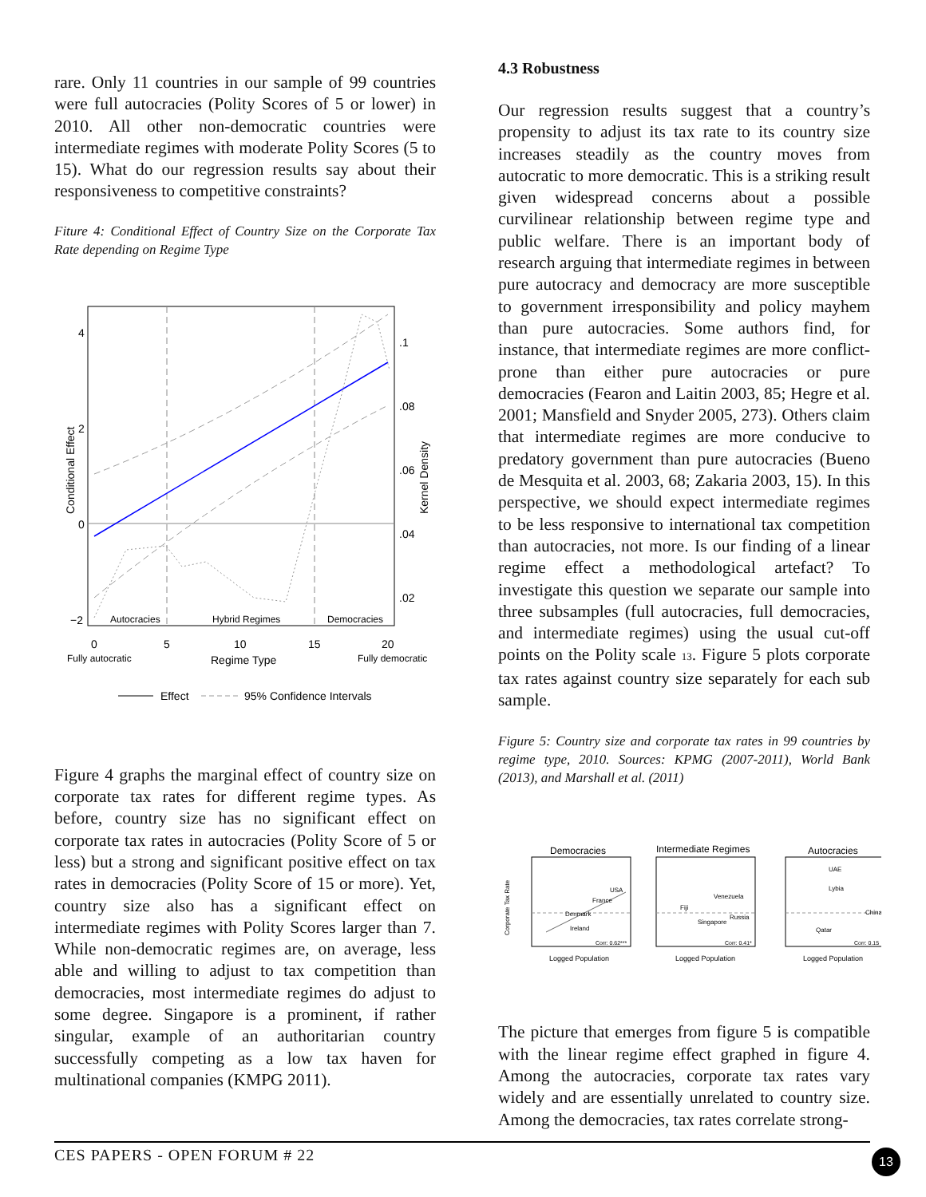rare. Only 11 countries in our sample of 99 countries were full autocracies (Polity Scores of 5 or lower) in 2010. All other non-democratic countries were intermediate regimes with moderate Polity Scores (5 to 15). What do our regression results say about their responsiveness to competitive constraints?
Fiture 4: Conditional Effect of Country Size on the Corporate Tax Rate depending on Regime Type
Conditional Effect
4
2
0
−2
.1
.08
.06
.04
.02
Kernel Density
Autocracies
Hybrid Regimes
Democracies
0
5
10
15
20
Fully autocratic
Regime Type
Fully democratic
Effect
95% Confidence Intervals
Figure 4 graphs the marginal effect of country size on corporate tax rates for different regime types. As before, country size has no significant effect on corporate tax rates in autocracies (Polity Score of 5 or less) but a strong and significant positive effect on tax rates in democracies (Polity Score of 15 or more). Yet, country size also has a significant effect on intermediate regimes with Polity Scores larger than 7. While non-democratic regimes are, on average, less able and willing to adjust to tax competition than democracies, most intermediate regimes do adjust to some degree. Singapore is a prominent, if rather singular, example of an authoritarian country successfully competing as a low tax haven for multinational companies (KMPG 2011).
4.3 Robustness
Our regression results suggest that a country’s propensity to adjust its tax rate to its country size increases steadily as the country moves from autocratic to more democratic. This is a striking result given widespread concerns about a possible curvilinear relationship between regime type and public welfare. There is an important body of research arguing that intermediate regimes in between pure autocracy and democracy are more susceptible to government irresponsibility and policy mayhem than pure autocracies. Some authors find, for instance, that intermediate regimes are more conflict-prone than either pure autocracies or pure democracies (Fearon and Laitin 2003, 85; Hegre et al. 2001; Mansfield and Snyder 2005, 273). Others claim that intermediate regimes are more conducive to predatory government than pure autocracies (Bueno de Mesquita et al. 2003, 68; Zakaria 2003, 15). In this perspective, we should expect intermediate regimes to be less responsive to international tax competition than autocracies, not more. Is our finding of a linear regime effect a methodological artefact? To investigate this question we separate our sample into three subsamples (full autocracies, full democracies, and intermediate regimes) using the usual cut-off points on the Polity scale 13. Figure 5 plots corporate tax rates against country size separately for each sub sample.
Figure 5: Country size and corporate tax rates in 99 countries by regime type, 2010. Sources: KPMG (2007-2011), World Bank (2013), and Marshall et al. (2011)
Democracies
USA
France
Denmark
Ireland
Corr: 0.62***
Logged Population
Corporate Tax Rate
Intermediate Regimes
Venezuela
Fiji
Russia
Singapore
Corr: 0.41*
Logged Population
Autocracies
UAE
Lybia
China
Qatar
Corr: 0.15
Logged Population
The picture that emerges from figure 5 is compatible with the linear regime effect graphed in figure 4. Among the autocracies, corporate tax rates vary widely and are essentially unrelated to country size. Among the democracies, tax rates correlate strong-
CES PAPERS - OPEN FORUM # 22 13